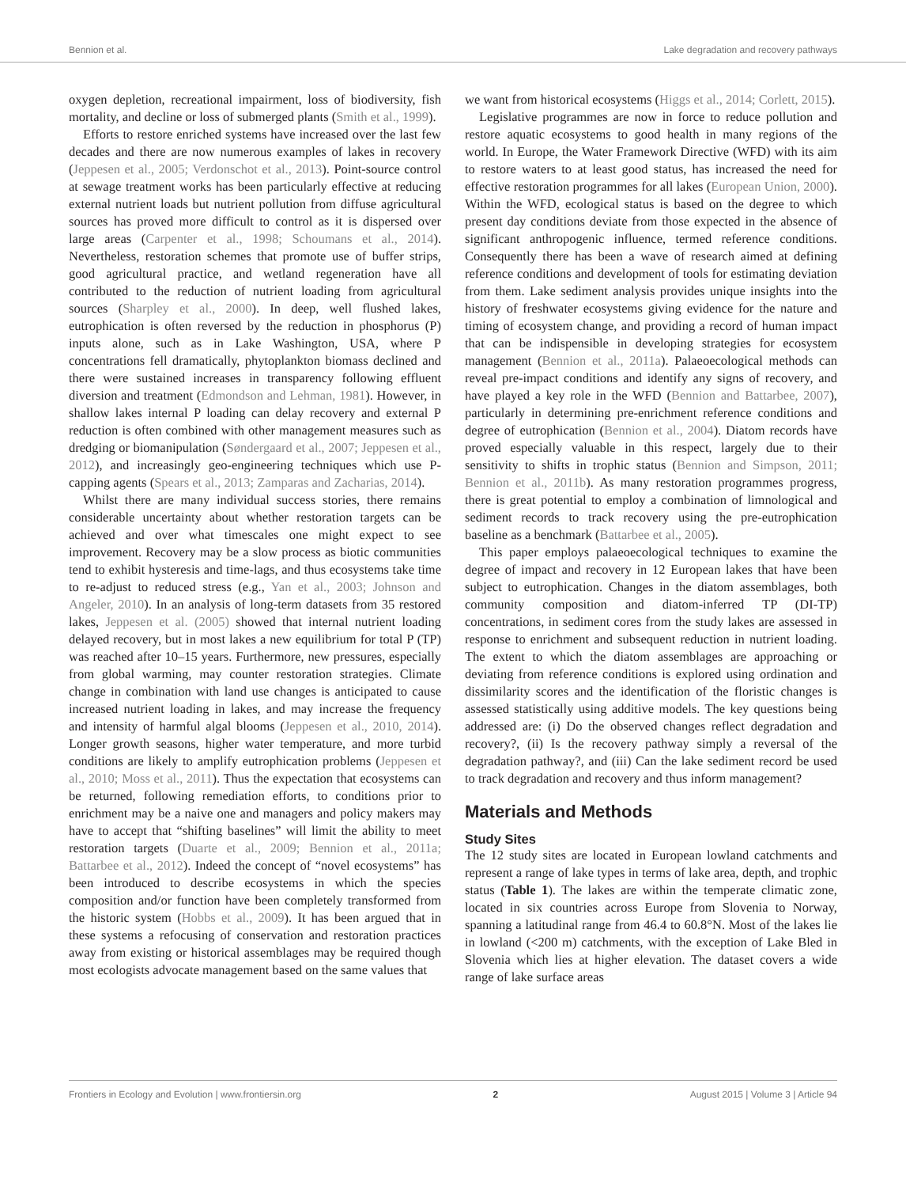Bennion et al. Lake degradation and recovery pathways
oxygen depletion, recreational impairment, loss of biodiversity, fish mortality, and decline or loss of submerged plants (Smith et al., 1999).
Efforts to restore enriched systems have increased over the last few decades and there are now numerous examples of lakes in recovery (Jeppesen et al., 2005; Verdonschot et al., 2013). Point-source control at sewage treatment works has been particularly effective at reducing external nutrient loads but nutrient pollution from diffuse agricultural sources has proved more difficult to control as it is dispersed over large areas (Carpenter et al., 1998; Schoumans et al., 2014). Nevertheless, restoration schemes that promote use of buffer strips, good agricultural practice, and wetland regeneration have all contributed to the reduction of nutrient loading from agricultural sources (Sharpley et al., 2000). In deep, well flushed lakes, eutrophication is often reversed by the reduction in phosphorus (P) inputs alone, such as in Lake Washington, USA, where P concentrations fell dramatically, phytoplankton biomass declined and there were sustained increases in transparency following effluent diversion and treatment (Edmondson and Lehman, 1981). However, in shallow lakes internal P loading can delay recovery and external P reduction is often combined with other management measures such as dredging or biomanipulation (Søndergaard et al., 2007; Jeppesen et al., 2012), and increasingly geo-engineering techniques which use P-capping agents (Spears et al., 2013; Zamparas and Zacharias, 2014).
Whilst there are many individual success stories, there remains considerable uncertainty about whether restoration targets can be achieved and over what timescales one might expect to see improvement. Recovery may be a slow process as biotic communities tend to exhibit hysteresis and time-lags, and thus ecosystems take time to re-adjust to reduced stress (e.g., Yan et al., 2003; Johnson and Angeler, 2010). In an analysis of long-term datasets from 35 restored lakes, Jeppesen et al. (2005) showed that internal nutrient loading delayed recovery, but in most lakes a new equilibrium for total P (TP) was reached after 10–15 years. Furthermore, new pressures, especially from global warming, may counter restoration strategies. Climate change in combination with land use changes is anticipated to cause increased nutrient loading in lakes, and may increase the frequency and intensity of harmful algal blooms (Jeppesen et al., 2010, 2014). Longer growth seasons, higher water temperature, and more turbid conditions are likely to amplify eutrophication problems (Jeppesen et al., 2010; Moss et al., 2011). Thus the expectation that ecosystems can be returned, following remediation efforts, to conditions prior to enrichment may be a naive one and managers and policy makers may have to accept that “shifting baselines” will limit the ability to meet restoration targets (Duarte et al., 2009; Bennion et al., 2011a; Battarbee et al., 2012). Indeed the concept of “novel ecosystems” has been introduced to describe ecosystems in which the species composition and/or function have been completely transformed from the historic system (Hobbs et al., 2009). It has been argued that in these systems a refocusing of conservation and restoration practices away from existing or historical assemblages may be required though most ecologists advocate management based on the same values that
we want from historical ecosystems (Higgs et al., 2014; Corlett, 2015).
Legislative programmes are now in force to reduce pollution and restore aquatic ecosystems to good health in many regions of the world. In Europe, the Water Framework Directive (WFD) with its aim to restore waters to at least good status, has increased the need for effective restoration programmes for all lakes (European Union, 2000). Within the WFD, ecological status is based on the degree to which present day conditions deviate from those expected in the absence of significant anthropogenic influence, termed reference conditions. Consequently there has been a wave of research aimed at defining reference conditions and development of tools for estimating deviation from them. Lake sediment analysis provides unique insights into the history of freshwater ecosystems giving evidence for the nature and timing of ecosystem change, and providing a record of human impact that can be indispensible in developing strategies for ecosystem management (Bennion et al., 2011a). Palaeoecological methods can reveal pre-impact conditions and identify any signs of recovery, and have played a key role in the WFD (Bennion and Battarbee, 2007), particularly in determining pre-enrichment reference conditions and degree of eutrophication (Bennion et al., 2004). Diatom records have proved especially valuable in this respect, largely due to their sensitivity to shifts in trophic status (Bennion and Simpson, 2011; Bennion et al., 2011b). As many restoration programmes progress, there is great potential to employ a combination of limnological and sediment records to track recovery using the pre-eutrophication baseline as a benchmark (Battarbee et al., 2005).
This paper employs palaeoecological techniques to examine the degree of impact and recovery in 12 European lakes that have been subject to eutrophication. Changes in the diatom assemblages, both community composition and diatom-inferred TP (DI-TP) concentrations, in sediment cores from the study lakes are assessed in response to enrichment and subsequent reduction in nutrient loading. The extent to which the diatom assemblages are approaching or deviating from reference conditions is explored using ordination and dissimilarity scores and the identification of the floristic changes is assessed statistically using additive models. The key questions being addressed are: (i) Do the observed changes reflect degradation and recovery?, (ii) Is the recovery pathway simply a reversal of the degradation pathway?, and (iii) Can the lake sediment record be used to track degradation and recovery and thus inform management?
Materials and Methods
Study Sites
The 12 study sites are located in European lowland catchments and represent a range of lake types in terms of lake area, depth, and trophic status (Table 1). The lakes are within the temperate climatic zone, located in six countries across Europe from Slovenia to Norway, spanning a latitudinal range from 46.4 to 60.8°N. Most of the lakes lie in lowland (<200 m) catchments, with the exception of Lake Bled in Slovenia which lies at higher elevation. The dataset covers a wide range of lake surface areas
Frontiers in Ecology and Evolution | www.frontiersin.org 2 August 2015 | Volume 3 | Article 94